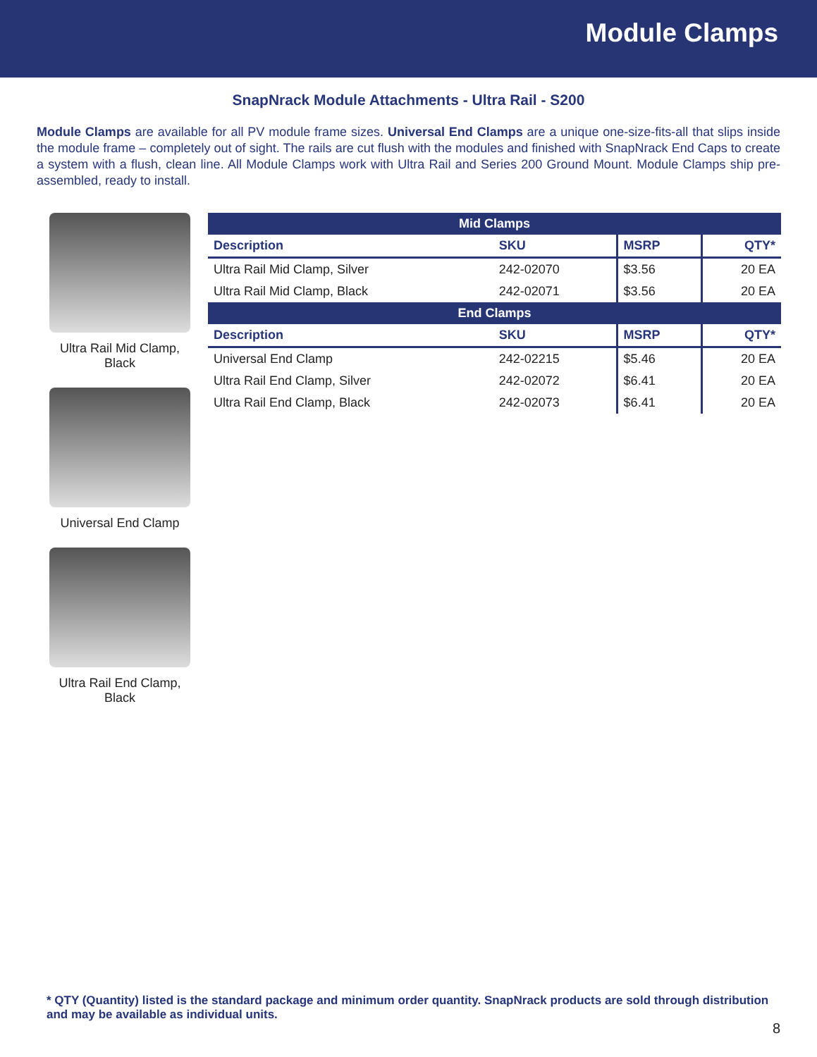Module Clamps
SnapNrack Module Attachments - Ultra Rail - S200
Module Clamps are available for all PV module frame sizes. Universal End Clamps are a unique one-size-fits-all that slips inside the module frame – completely out of sight. The rails are cut flush with the modules and finished with SnapNrack End Caps to create a system with a flush, clean line. All Module Clamps work with Ultra Rail and Series 200 Ground Mount. Module Clamps ship pre-assembled, ready to install.
Ultra Rail Mid Clamp,
Black
Universal End Clamp
Ultra Rail End Clamp,
Black
| Mid Clamps | | | |
| --- | --- | --- | --- |
| Description | SKU | MSRP | QTY* |
| Ultra Rail Mid Clamp, Silver | 242-02070 | $3.56 | 20 EA |
| Ultra Rail Mid Clamp, Black | 242-02071 | $3.56 | 20 EA |
| End Clamps | | | |
| Description | SKU | MSRP | QTY* |
| Universal End Clamp | 242-02215 | $5.46 | 20 EA |
| Ultra Rail End Clamp, Silver | 242-02072 | $6.41 | 20 EA |
| Ultra Rail End Clamp, Black | 242-02073 | $6.41 | 20 EA |
* QTY (Quantity) listed is the standard package and minimum order quantity. SnapNrack products are sold through distribution and may be available as individual units.
8